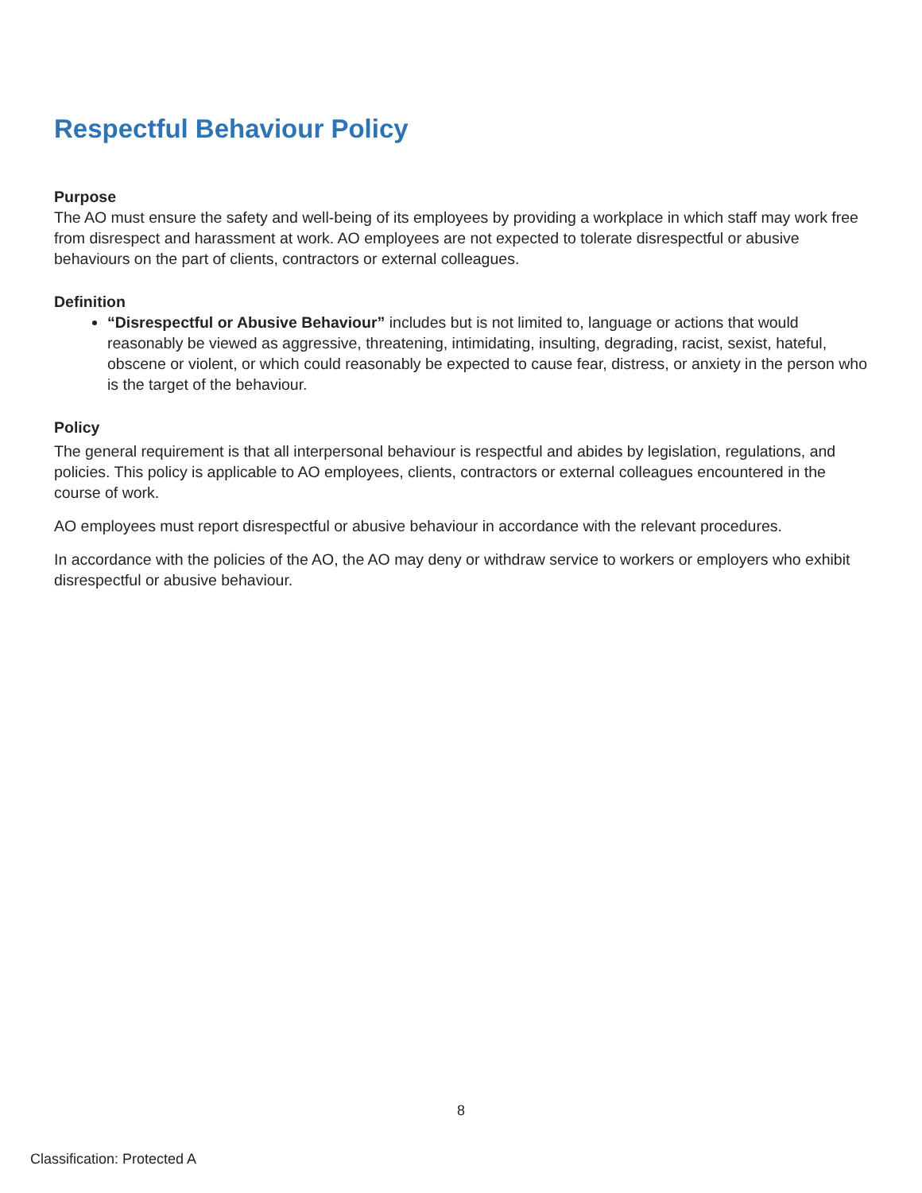Respectful Behaviour Policy
Purpose
The AO must ensure the safety and well-being of its employees by providing a workplace in which staff may work free from disrespect and harassment at work. AO employees are not expected to tolerate disrespectful or abusive behaviours on the part of clients, contractors or external colleagues.
Definition
“Disrespectful or Abusive Behaviour” includes but is not limited to, language or actions that would reasonably be viewed as aggressive, threatening, intimidating, insulting, degrading, racist, sexist, hateful, obscene or violent, or which could reasonably be expected to cause fear, distress, or anxiety in the person who is the target of the behaviour.
Policy
The general requirement is that all interpersonal behaviour is respectful and abides by legislation, regulations, and policies. This policy is applicable to AO employees, clients, contractors or external colleagues encountered in the course of work.
AO employees must report disrespectful or abusive behaviour in accordance with the relevant procedures.
In accordance with the policies of the AO, the AO may deny or withdraw service to workers or employers who exhibit disrespectful or abusive behaviour.
8
Classification: Protected A